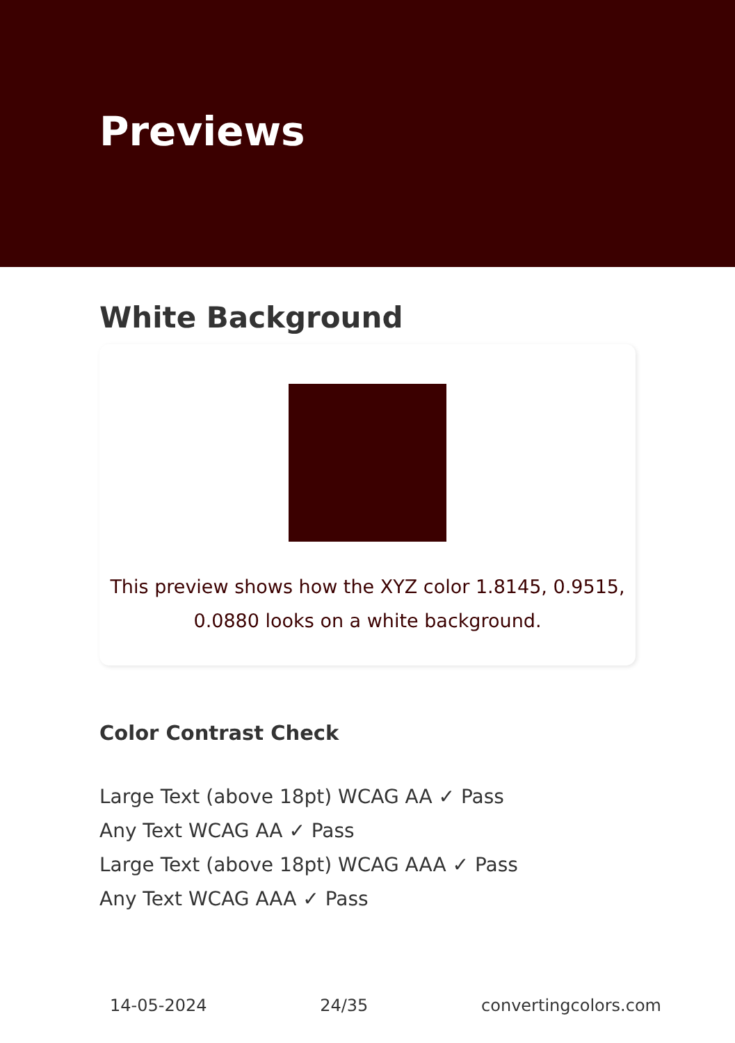Previews
White Background
This preview shows how the XYZ color 1.8145, 0.9515, 0.0880 looks on a white background.
Color Contrast Check
Large Text (above 18pt) WCAG AA ✓ Pass
Any Text WCAG AA ✓ Pass
Large Text (above 18pt) WCAG AAA ✓ Pass
Any Text WCAG AAA ✓ Pass
14-05-2024 24/35 convertingcolors.com